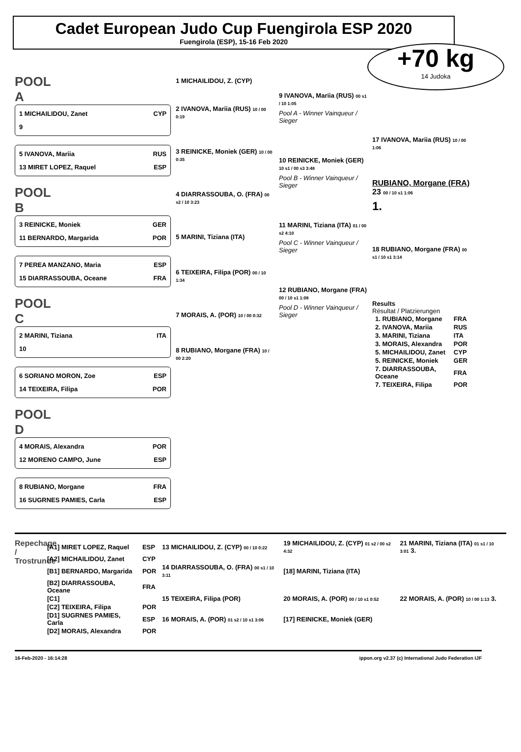Cadet European Judo Cup Fuengirola ESP 2020
Fuengirola (ESP), 15-16 Feb 2020
+70 kg
14 Judoka
POOL A
1 MICHAILIDOU, Zanet CYP
9
5 IVANOVA, Mariia RUS
13 MIRET LOPEZ, Raquel ESP
POOL B
3 REINICKE, Moniek GER
11 BERNARDO, Margarida POR
7 PEREA MANZANO, Maria ESP
15 DIARRASSOUBA, Oceane FRA
POOL C
2 MARINI, Tiziana ITA
10
6 SORIANO MORON, Zoe ESP
14 TEIXEIRA, Filipa POR
POOL D
4 MORAIS, Alexandra POR
12 MORENO CAMPO, June ESP
8 RUBIANO, Morgane FRA
16 SUGRNES PAMIES, Carla ESP
1 MICHAILIDOU, Z. (CYP)
2 IVANOVA, Mariia (RUS) 10 / 00 0:19
3 REINICKE, Moniek (GER) 10 / 00 0:35
4 DIARRASSOUBA, O. (FRA) 00 s2 / 10 3:23
5 MARINI, Tiziana (ITA)
6 TEIXEIRA, Filipa (POR) 00 / 10 1:34
7 MORAIS, A. (POR) 10 / 00 0:32
8 RUBIANO, Morgane (FRA) 10 / 00 2:20
9 IVANOVA, Mariia (RUS) 00 s1 / 10 1:05
Pool A - Winner Vainqueur / Sieger
10 REINICKE, Moniek (GER) 10 s1 / 00 s3 3:48
Pool B - Winner Vainqueur / Sieger
11 MARINI, Tiziana (ITA) 01 / 00 s2 4:10
Pool C - Winner Vainqueur / Sieger
12 RUBIANO, Morgane (FRA) 00 / 10 s1 1:08
Pool D - Winner Vainqueur / Sieger
17 IVANOVA, Mariia (RUS) 10 / 00 1:06
RUBIANO, Morgane (FRA) 23 00 / 10 s1 1:06
1.
18 RUBIANO, Morgane (FRA) 00 s1 / 10 s1 3:14
Results
Résultat / Platzierungen
| 1. RUBIANO, Morgane | FRA |
| 2. IVANOVA, Mariia | RUS |
| 3. MARINI, Tiziana | ITA |
| 3. MORAIS, Alexandra | POR |
| 5. MICHAILIDOU, Zanet | CYP |
| 5. REINICKE, Moniek | GER |
| 7. DIARRASSOUBA, Oceane | FRA |
| 7. TEIXEIRA, Filipa | POR |
Repechage / Trostrunde
| [A1] MIRET LOPEZ, Raquel | ESP | 13 MICHAILIDOU, Z. (CYP) 00 / 10 0:22 | 19 MICHAILIDOU, Z. (CYP) 01 s2 / 00 s2 4:32 | 21 MARINI, Tiziana (ITA) 01 s1 / 10 3:01 3. |
| [A2] MICHAILIDOU, Zanet | CYP | | | |
| [B1] BERNARDO, Margarida | POR | 14 DIARRASSOUBA, O. (FRA) 00 s1 / 10 3:11 | [18] MARINI, Tiziana (ITA) | |
| [B2] DIARRASSOUBA, Oceane | FRA | | | |
| [C1] | | 15 TEIXEIRA, Filipa (POR) | 20 MORAIS, A. (POR) 00 / 10 s1 0:52 | 22 MORAIS, A. (POR) 10 / 00 1:13 3. |
| [C2] TEIXEIRA, Filipa | POR | | | |
| [D1] SUGRNES PAMIES, Carla | ESP | 16 MORAIS, A. (POR) 01 s2 / 10 s1 3:06 | [17] REINICKE, Moniek (GER) | |
| [D2] MORAIS, Alexandra | POR | | | |
16-Feb-2020 - 16:14:28 ippon.org v2.37 (c) International Judo Federation IJF